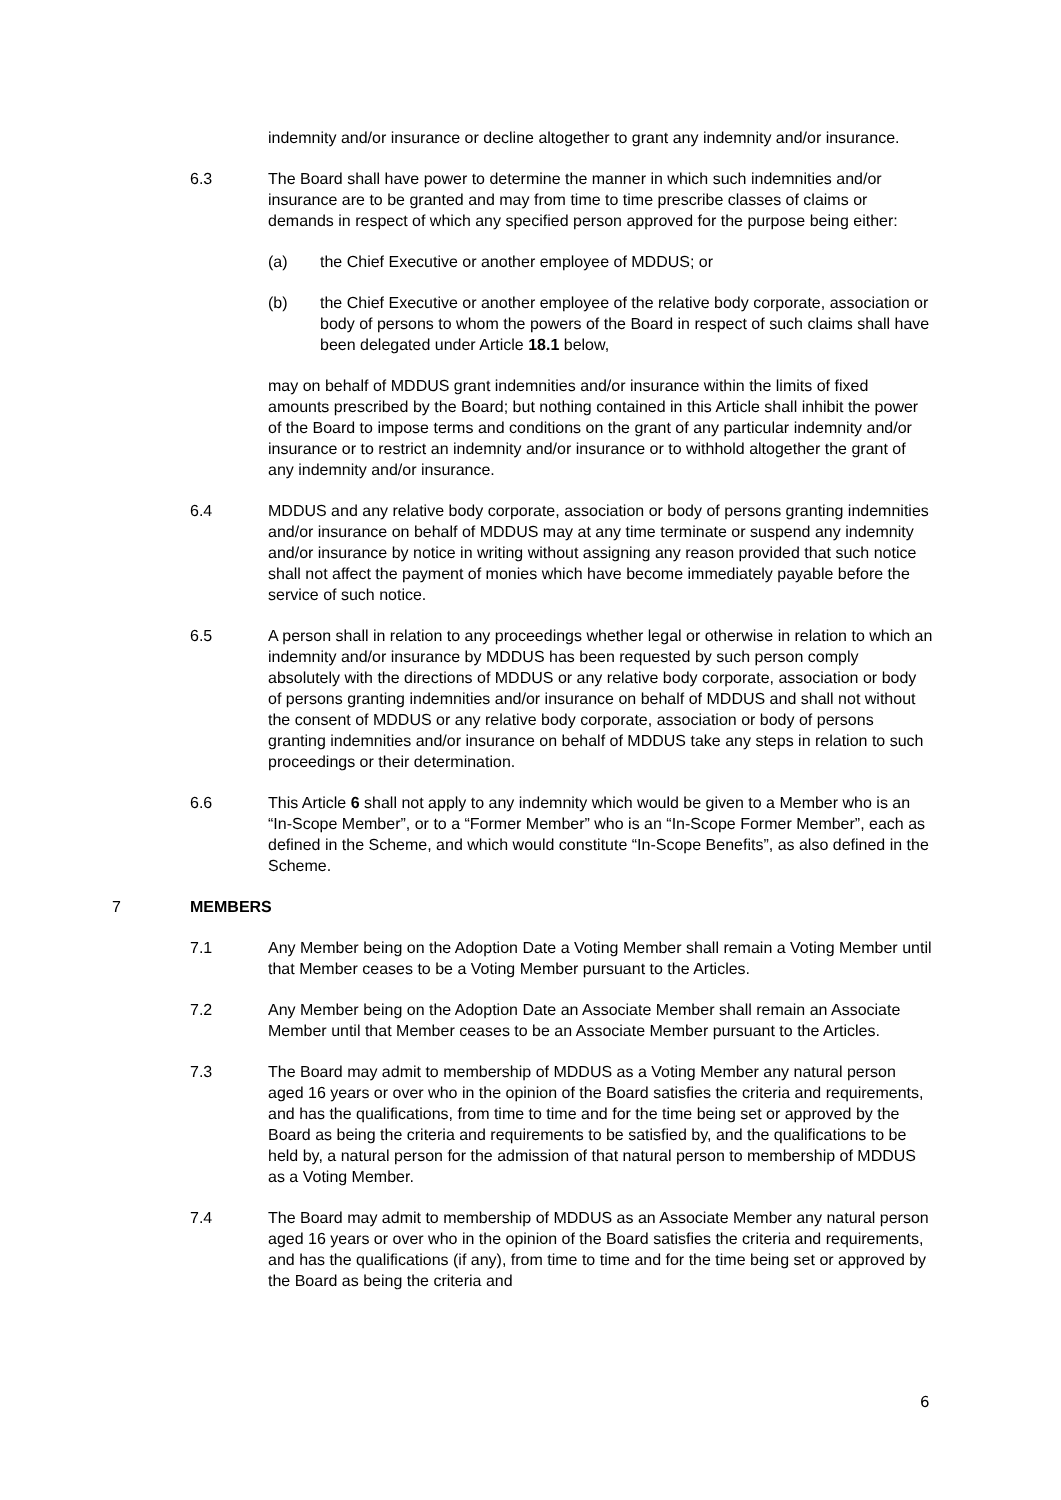indemnity and/or insurance or decline altogether to grant any indemnity and/or insurance.
6.3 The Board shall have power to determine the manner in which such indemnities and/or insurance are to be granted and may from time to time prescribe classes of claims or demands in respect of which any specified person approved for the purpose being either:
(a) the Chief Executive or another employee of MDDUS; or
(b) the Chief Executive or another employee of the relative body corporate, association or body of persons to whom the powers of the Board in respect of such claims shall have been delegated under Article 18.1 below,
may on behalf of MDDUS grant indemnities and/or insurance within the limits of fixed amounts prescribed by the Board; but nothing contained in this Article shall inhibit the power of the Board to impose terms and conditions on the grant of any particular indemnity and/or insurance or to restrict an indemnity and/or insurance or to withhold altogether the grant of any indemnity and/or insurance.
6.4 MDDUS and any relative body corporate, association or body of persons granting indemnities and/or insurance on behalf of MDDUS may at any time terminate or suspend any indemnity and/or insurance by notice in writing without assigning any reason provided that such notice shall not affect the payment of monies which have become immediately payable before the service of such notice.
6.5 A person shall in relation to any proceedings whether legal or otherwise in relation to which an indemnity and/or insurance by MDDUS has been requested by such person comply absolutely with the directions of MDDUS or any relative body corporate, association or body of persons granting indemnities and/or insurance on behalf of MDDUS and shall not without the consent of MDDUS or any relative body corporate, association or body of persons granting indemnities and/or insurance on behalf of MDDUS take any steps in relation to such proceedings or their determination.
6.6 This Article 6 shall not apply to any indemnity which would be given to a Member who is an “In-Scope Member”, or to a “Former Member” who is an “In-Scope Former Member”, each as defined in the Scheme, and which would constitute “In-Scope Benefits”, as also defined in the Scheme.
7 MEMBERS
7.1 Any Member being on the Adoption Date a Voting Member shall remain a Voting Member until that Member ceases to be a Voting Member pursuant to the Articles.
7.2 Any Member being on the Adoption Date an Associate Member shall remain an Associate Member until that Member ceases to be an Associate Member pursuant to the Articles.
7.3 The Board may admit to membership of MDDUS as a Voting Member any natural person aged 16 years or over who in the opinion of the Board satisfies the criteria and requirements, and has the qualifications, from time to time and for the time being set or approved by the Board as being the criteria and requirements to be satisfied by, and the qualifications to be held by, a natural person for the admission of that natural person to membership of MDDUS as a Voting Member.
7.4 The Board may admit to membership of MDDUS as an Associate Member any natural person aged 16 years or over who in the opinion of the Board satisfies the criteria and requirements, and has the qualifications (if any), from time to time and for the time being set or approved by the Board as being the criteria and
6